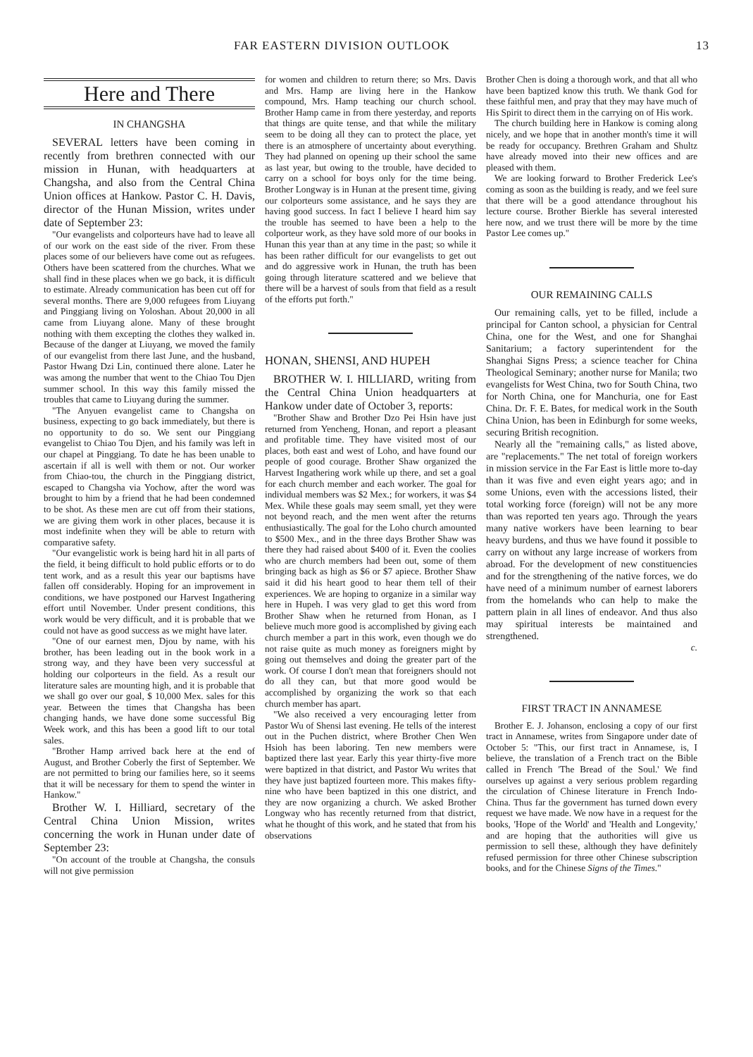FAR EASTERN DIVISION OUTLOOK 13
Here and There
IN CHANGSHA
SEVERAL letters have been coming in recently from brethren connected with our mission in Hunan, with headquarters at Changsha, and also from the Central China Union offices at Hankow. Pastor C. H. Davis, director of the Hunan Mission, writes under date of September 23:
"Our evangelists and colporteurs have had to leave all of our work on the east side of the river. From these places some of our believers have come out as refugees. Others have been scattered from the churches. What we shall find in these places when we go back, it is difficult to estimate. Already communication has been cut off for several months. There are 9,000 refugees from Liuyang and Pinggiang living on Yoloshan. About 20,000 in all came from Liuyang alone. Many of these brought nothing with them excepting the clothes they walked in. Because of the danger at Liuyang, we moved the family of our evangelist from there last June, and the husband, Pastor Hwang Dzi Lin, continued there alone. Later he was among the number that went to the Chiao Tou Djen summer school. In this way this family missed the troubles that came to Liuyang during the summer.
"The Anyuen evangelist came to Changsha on business, expecting to go back immediately, but there is no opportunity to do so. We sent our Pinggiang evangelist to Chiao Tou Djen, and his family was left in our chapel at Pinggiang. To date he has been unable to ascertain if all is well with them or not. Our worker from Chiao-tou, the church in the Pinggiang district, escaped to Changsha via Yochow, after the word was brought to him by a friend that he had been condemned to be shot. As these men are cut off from their stations, we are giving them work in other places, because it is most indefinite when they will be able to return with comparative safety.
"Our evangelistic work is being hard hit in all parts of the field, it being difficult to hold public efforts or to do tent work, and as a result this year our baptisms have fallen off considerably. Hoping for an improvement in conditions, we have postponed our Harvest Ingathering effort until November. Under present conditions, this work would be very difficult, and it is probable that we could not have as good success as we might have later.
"One of our earnest men, Djou by name, with his brother, has been leading out in the book work in a strong way, and they have been very successful at holding our colporteurs in the field. As a result our literature sales are mounting high, and it is probable that we shall go over our goal, $ 10,000 Mex. sales for this year. Between the times that Changsha has been changing hands, we have done some successful Big Week work, and this has been a good lift to our total sales.
"Brother Hamp arrived back here at the end of August, and Brother Coberly the first of September. We are not permitted to bring our families here, so it seems that it will be necessary for them to spend the winter in Hankow."
Brother W. I. Hilliard, secretary of the Central China Union Mission, writes concerning the work in Hunan under date of September 23:
"On account of the trouble at Changsha, the consuls will not give permission
for women and children to return there; so Mrs. Davis and Mrs. Hamp are living here in the Hankow compound, Mrs. Hamp teaching our church school. Brother Hamp came in from there yesterday, and reports that things are quite tense, and that while the military seem to be doing all they can to protect the place, yet there is an atmosphere of uncertainty about everything. They had planned on opening up their school the same as last year, but owing to the trouble, have decided to carry on a school for boys only for the time being. Brother Longway is in Hunan at the present time, giving our colporteurs some assistance, and he says they are having good success. In fact I believe I heard him say the trouble has seemed to have been a help to the colporteur work, as they have sold more of our books in Hunan this year than at any time in the past; so while it has been rather difficult for our evangelists to get out and do aggressive work in Hunan, the truth has been going through literature scattered and we believe that there will be a harvest of souls from that field as a result of the efforts put forth."
HONAN, SHENSI, AND HUPEH
BROTHER W. I. HILLIARD, writing from the Central China Union headquarters at Hankow under date of October 3, reports:
"Brother Shaw and Brother Dzo Pei Hsin have just returned from Yencheng, Honan, and report a pleasant and profitable time. They have visited most of our places, both east and west of Loho, and have found our people of good courage. Brother Shaw organized the Harvest Ingathering work while up there, and set a goal for each church member and each worker. The goal for individual members was $2 Mex.; for workers, it was $4 Mex. While these goals may seem small, yet they were not beyond reach, and the men went after the returns enthusiastically. The goal for the Loho church amounted to $500 Mex., and in the three days Brother Shaw was there they had raised about $400 of it. Even the coolies who are church members had been out, some of them bringing back as high as $6 or $7 apiece. Brother Shaw said it did his heart good to hear them tell of their experiences. We are hoping to organize in a similar way here in Hupeh. I was very glad to get this word from Brother Shaw when he returned from Honan, as I believe much more good is accomplished by giving each church member a part in this work, even though we do not raise quite as much money as foreigners might by going out themselves and doing the greater part of the work. Of course I don't mean that foreigners should not do all they can, but that more good would be accomplished by organizing the work so that each church member has apart.
"We also received a very encouraging letter from Pastor Wu of Shensi last evening. He tells of the interest out in the Puchen district, where Brother Chen Wen Hsioh has been laboring. Ten new members were baptized there last year. Early this year thirty-five more were baptized in that district, and Pastor Wu writes that they have just baptized fourteen more. This makes fifty-nine who have been baptized in this one district, and they are now organizing a church. We asked Brother Longway who has recently returned from that district, what he thought of this work, and he stated that from his observations
Brother Chen is doing a thorough work, and that all who have been baptized know this truth. We thank God for these faithful men, and pray that they may have much of His Spirit to direct them in the carrying on of His work.
The church building here in Hankow is coming along nicely, and we hope that in another month's time it will be ready for occupancy. Brethren Graham and Shultz have already moved into their new offices and are pleased with them.
We are looking forward to Brother Frederick Lee's coming as soon as the building is ready, and we feel sure that there will be a good attendance throughout his lecture course. Brother Bierkle has several interested here now, and we trust there will be more by the time Pastor Lee comes up."
OUR REMAINING CALLS
Our remaining calls, yet to be filled, include a principal for Canton school, a physician for Central China, one for the West, and one for Shanghai Sanitarium; a factory superintendent for the Shanghai Signs Press; a science teacher for China Theological Seminary; another nurse for Manila; two evangelists for West China, two for South China, two for North China, one for Manchuria, one for East China. Dr. F. E. Bates, for medical work in the South China Union, has been in Edinburgh for some weeks, securing British recognition.
Nearly all the "remaining calls," as listed above, are "replacements." The net total of foreign workers in mission service in the Far East is little more to-day than it was five and even eight years ago; and in some Unions, even with the accessions listed, their total working force (foreign) will not be any more than was reported ten years ago. Through the years many native workers have been learning to bear heavy burdens, and thus we have found it possible to carry on without any large increase of workers from abroad. For the development of new constituencies and for the strengthening of the native forces, we do have need of a minimum number of earnest laborers from the homelands who can help to make the pattern plain in all lines of endeavor. And thus also may spiritual interests be maintained and strengthened.
c.
FIRST TRACT IN ANNAMESE
Brother E. J. Johanson, enclosing a copy of our first tract in Annamese, writes from Singapore under date of October 5: "This, our first tract in Annamese, is, I believe, the translation of a French tract on the Bible called in French 'The Bread of the Soul.' We find ourselves up against a very serious problem regarding the circulation of Chinese literature in French Indo-China. Thus far the government has turned down every request we have made. We now have in a request for the books, 'Hope of the World' and 'Health and Longevity,' and are hoping that the authorities will give us permission to sell these, although they have definitely refused permission for three other Chinese subscription books, and for the Chinese Signs of the Times."